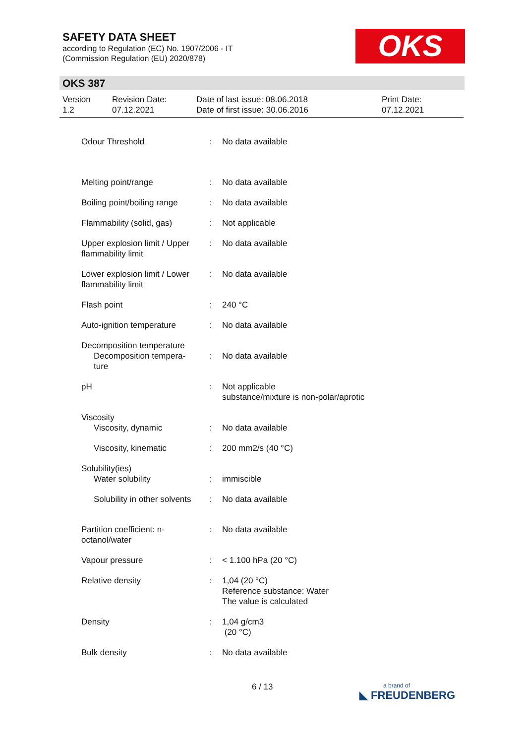SAFETY DATA SHEET
according to Regulation (EC) No. 1907/2006 - IT
(Commission Regulation (EU) 2020/878)
OKS
OKS 387
Version
1.2
Revision Date:
07.12.2021
Date of last issue: 08.06.2018
Date of first issue: 30.06.2016
Print Date:
07.12.2021
| Odour Threshold | : | No data available |
| Melting point/range | : | No data available |
| Boiling point/boiling range | : | No data available |
| Flammability (solid, gas) | : | Not applicable |
| Upper explosion limit / Upper flammability limit | : | No data available |
| Lower explosion limit / Lower flammability limit | : | No data available |
| Flash point | : | 240 °C |
| Auto-ignition temperature | : | No data available |
| Decomposition temperature Decomposition tempera-ture | : | No data available |
| pH | : | Not applicable substance/mixture is non-polar/aprotic |
| Viscosity Viscosity, dynamic | : | No data available |
| Viscosity, kinematic | : | 200 mm2/s (40 °C) |
| Solubility(ies) Water solubility | : | immiscible |
| Solubility in other solvents | : | No data available |
| Partition coefficient: n-octanol/water | : | No data available |
| Vapour pressure | : | < 1.100 hPa (20 °C) |
| Relative density | : | 1,04 (20 °C) Reference substance: Water The value is calculated |
| Density | : | 1,04 g/cm3 (20 °C) |
| Bulk density | : | No data available |
6 / 13 a brand of
◣ FREUDENBERG